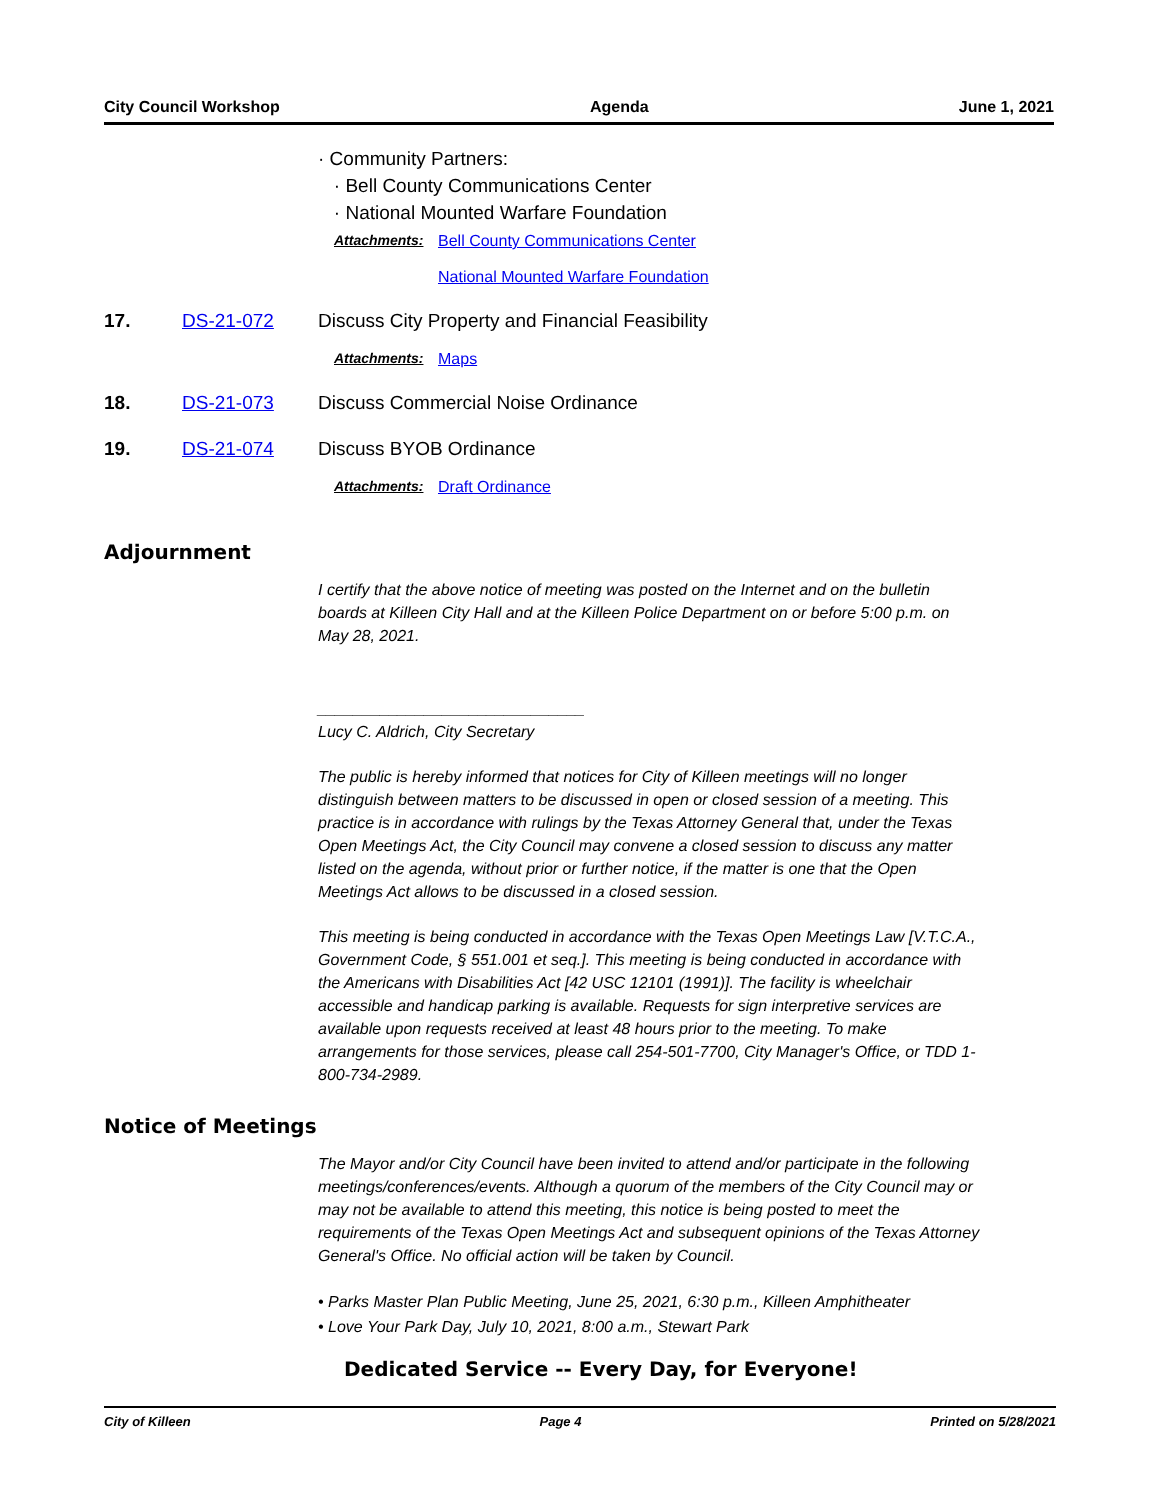City Council Workshop Agenda June 1, 2021
· Community Partners:
· Bell County Communications Center
· National Mounted Warfare Foundation
Attachments: Bell County Communications Center
National Mounted Warfare Foundation
17. DS-21-072 Discuss City Property and Financial Feasibility
Attachments: Maps
18. DS-21-073 Discuss Commercial Noise Ordinance
19. DS-21-074 Discuss BYOB Ordinance
Attachments: Draft Ordinance
Adjournment
I certify that the above notice of meeting was posted on the Internet and on the bulletin boards at Killeen City Hall and at the Killeen Police Department on or before 5:00 p.m. on May 28, 2021.
______________________________
Lucy C. Aldrich, City Secretary
The public is hereby informed that notices for City of Killeen meetings will no longer distinguish between matters to be discussed in open or closed session of a meeting. This practice is in accordance with rulings by the Texas Attorney General that, under the Texas Open Meetings Act, the City Council may convene a closed session to discuss any matter listed on the agenda, without prior or further notice, if the matter is one that the Open Meetings Act allows to be discussed in a closed session.
This meeting is being conducted in accordance with the Texas Open Meetings Law [V.T.C.A., Government Code, § 551.001 et seq.]. This meeting is being conducted in accordance with the Americans with Disabilities Act [42 USC 12101 (1991)]. The facility is wheelchair accessible and handicap parking is available. Requests for sign interpretive services are available upon requests received at least 48 hours prior to the meeting. To make arrangements for those services, please call 254-501-7700, City Manager's Office, or TDD 1-800-734-2989.
Notice of Meetings
The Mayor and/or City Council have been invited to attend and/or participate in the following meetings/conferences/events. Although a quorum of the members of the City Council may or may not be available to attend this meeting, this notice is being posted to meet the requirements of the Texas Open Meetings Act and subsequent opinions of the Texas Attorney General's Office. No official action will be taken by Council.
• Parks Master Plan Public Meeting, June 25, 2021, 6:30 p.m., Killeen Amphitheater
• Love Your Park Day, July 10, 2021, 8:00 a.m., Stewart Park
Dedicated Service -- Every Day, for Everyone!
City of Killeen Page 4 Printed on 5/28/2021